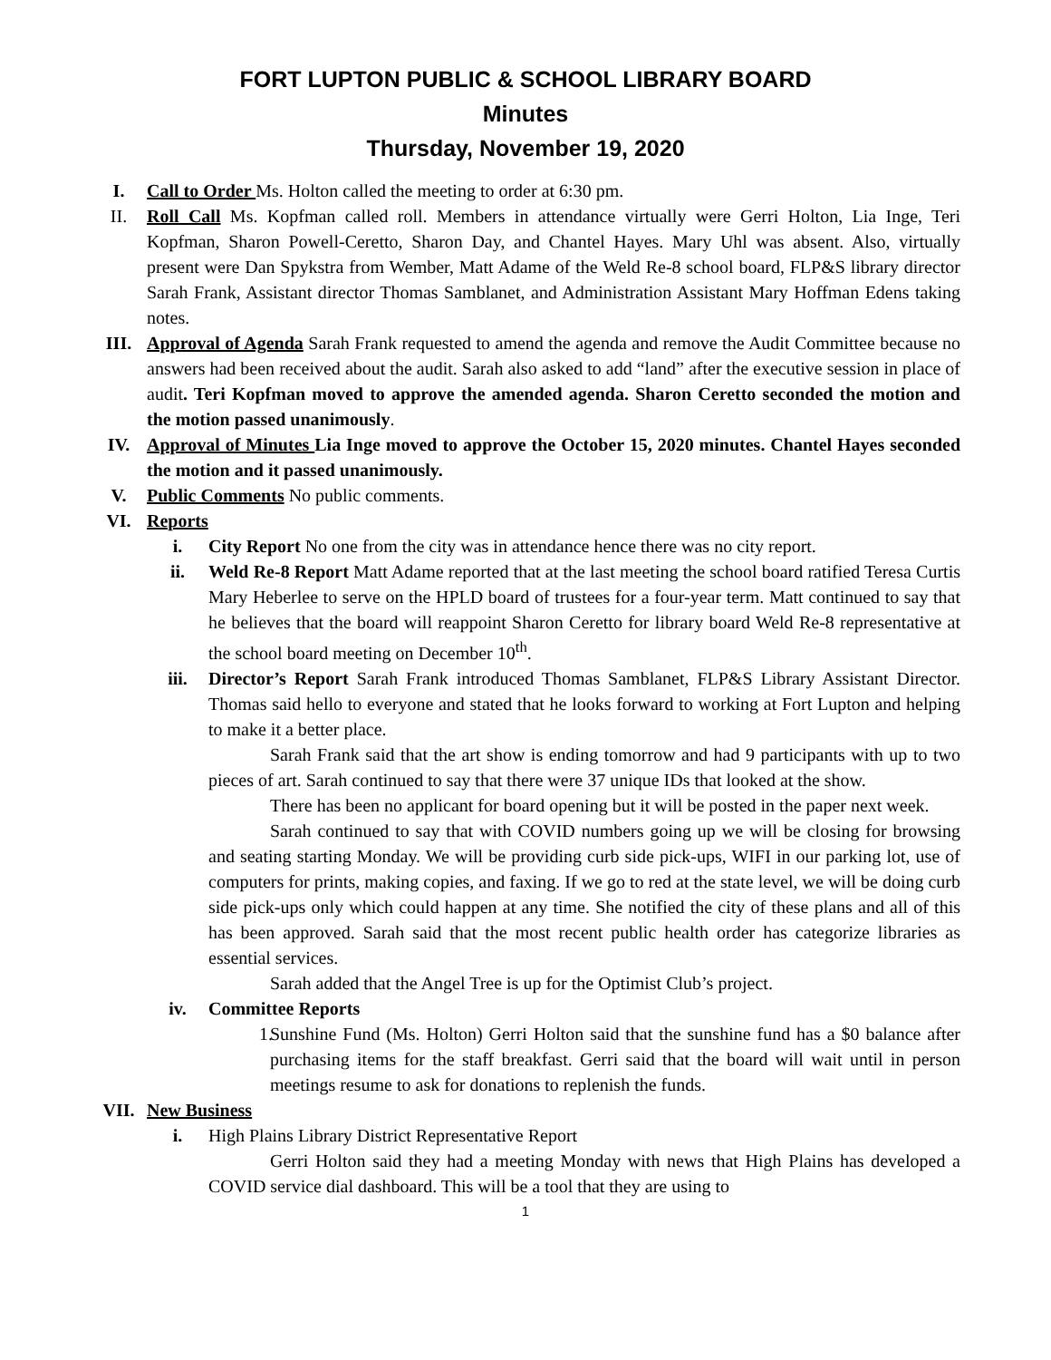FORT LUPTON PUBLIC & SCHOOL LIBRARY BOARD
Minutes
Thursday, November 19, 2020
I. Call to Order Ms. Holton called the meeting to order at 6:30 pm.
II. Roll Call Ms. Kopfman called roll. Members in attendance virtually were Gerri Holton, Lia Inge, Teri Kopfman, Sharon Powell-Ceretto, Sharon Day, and Chantel Hayes. Mary Uhl was absent. Also, virtually present were Dan Spykstra from Wember, Matt Adame of the Weld Re-8 school board, FLP&S library director Sarah Frank, Assistant director Thomas Samblanet, and Administration Assistant Mary Hoffman Edens taking notes.
III. Approval of Agenda Sarah Frank requested to amend the agenda and remove the Audit Committee because no answers had been received about the audit. Sarah also asked to add “land” after the executive session in place of audit. Teri Kopfman moved to approve the amended agenda. Sharon Ceretto seconded the motion and the motion passed unanimously.
IV. Approval of Minutes Lia Inge moved to approve the October 15, 2020 minutes. Chantel Hayes seconded the motion and it passed unanimously.
V. Public Comments No public comments.
VI. Reports
i. City Report No one from the city was in attendance hence there was no city report.
ii. Weld Re-8 Report Matt Adame reported that at the last meeting the school board ratified Teresa Curtis Mary Heberlee to serve on the HPLD board of trustees for a four-year term. Matt continued to say that he believes that the board will reappoint Sharon Ceretto for library board Weld Re-8 representative at the school board meeting on December 10<sup>th</sup>.
iii. Director’s Report Sarah Frank introduced Thomas Samblanet, FLP&S Library Assistant Director. Thomas said hello to everyone and stated that he looks forward to working at Fort Lupton and helping to make it a better place.
Sarah Frank said that the art show is ending tomorrow and had 9 participants with up to two pieces of art. Sarah continued to say that there were 37 unique IDs that looked at the show.
There has been no applicant for board opening but it will be posted in the paper next week.
Sarah continued to say that with COVID numbers going up we will be closing for browsing and seating starting Monday. We will be providing curb side pick-ups, WIFI in our parking lot, use of computers for prints, making copies, and faxing. If we go to red at the state level, we will be doing curb side pick-ups only which could happen at any time. She notified the city of these plans and all of this has been approved. Sarah said that the most recent public health order has categorize libraries as essential services.
Sarah added that the Angel Tree is up for the Optimist Club’s project.
iv. Committee Reports
1.
Sunshine Fund (Ms. Holton) Gerri Holton said that the sunshine fund has a $0 balance after purchasing items for the staff breakfast. Gerri said that the board will wait until in person meetings resume to ask for donations to replenish the funds.
VII. New Business
i. High Plains Library District Representative Report
Gerri Holton said they had a meeting Monday with news that High Plains has developed a COVID service dial dashboard. This will be a tool that they are using to
1